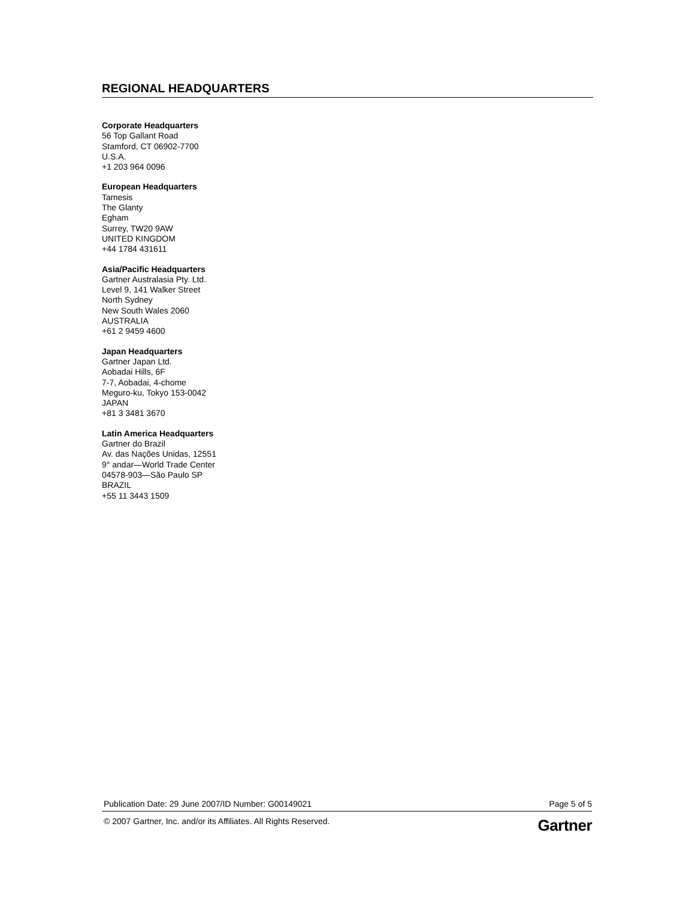REGIONAL HEADQUARTERS
Corporate Headquarters
56 Top Gallant Road
Stamford, CT 06902-7700
U.S.A.
+1 203 964 0096
European Headquarters
Tamesis
The Glanty
Egham
Surrey, TW20 9AW
UNITED KINGDOM
+44 1784 431611
Asia/Pacific Headquarters
Gartner Australasia Pty. Ltd.
Level 9, 141 Walker Street
North Sydney
New South Wales 2060
AUSTRALIA
+61 2 9459 4600
Japan Headquarters
Gartner Japan Ltd.
Aobadai Hills, 6F
7-7, Aobadai, 4-chome
Meguro-ku, Tokyo 153-0042
JAPAN
+81 3 3481 3670
Latin America Headquarters
Gartner do Brazil
Av. das Nações Unidas, 12551
9° andar—World Trade Center
04578-903—São Paulo SP
BRAZIL
+55 11 3443 1509
Publication Date: 29 June 2007/ID Number: G00149021 Page 5 of 5
© 2007 Gartner, Inc. and/or its Affiliates. All Rights Reserved. Gartner